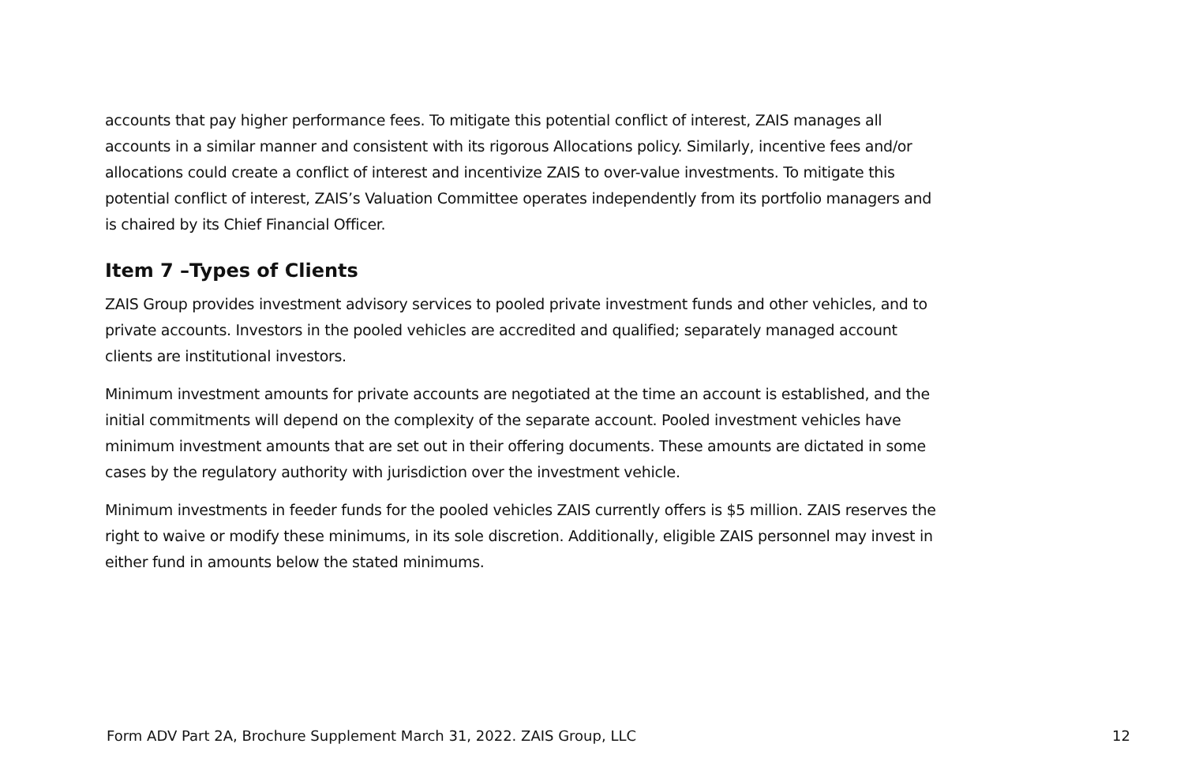accounts that pay higher performance fees. To mitigate this potential conflict of interest, ZAIS manages all accounts in a similar manner and consistent with its rigorous Allocations policy. Similarly, incentive fees and/or allocations could create a conflict of interest and incentivize ZAIS to over-value investments. To mitigate this potential conflict of interest, ZAIS’s Valuation Committee operates independently from its portfolio managers and is chaired by its Chief Financial Officer.
Item 7 –Types of Clients
ZAIS Group provides investment advisory services to pooled private investment funds and other vehicles, and to private accounts. Investors in the pooled vehicles are accredited and qualified; separately managed account clients are institutional investors.
Minimum investment amounts for private accounts are negotiated at the time an account is established, and the initial commitments will depend on the complexity of the separate account. Pooled investment vehicles have minimum investment amounts that are set out in their offering documents. These amounts are dictated in some cases by the regulatory authority with jurisdiction over the investment vehicle.
Minimum investments in feeder funds for the pooled vehicles ZAIS currently offers is $5 million. ZAIS reserves the right to waive or modify these minimums, in its sole discretion. Additionally, eligible ZAIS personnel may invest in either fund in amounts below the stated minimums.
Form ADV Part 2A, Brochure Supplement March 31, 2022. ZAIS Group, LLC 12